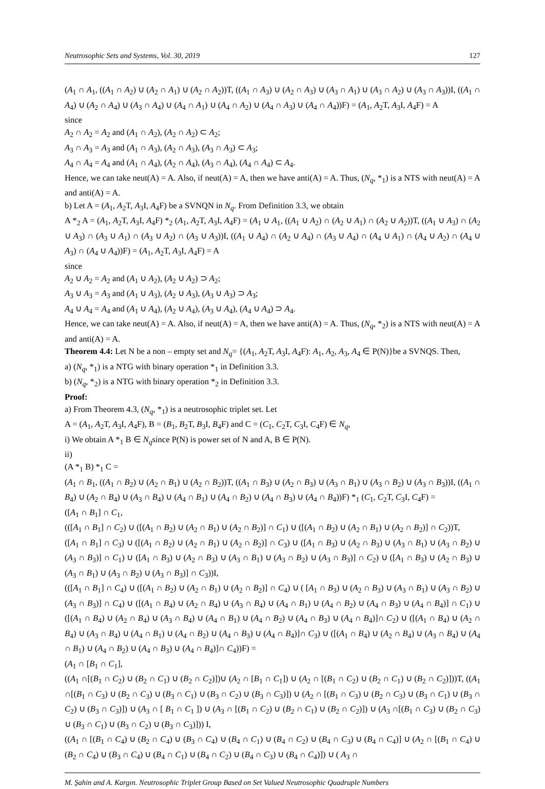Neutrosophic Sets and Systems, Vol. 30, 2019 127
(A<sub>1</sub> ∩ A<sub>1</sub>, ((A<sub>1</sub> ∩ A<sub>2</sub>) ∪ (A<sub>2</sub> ∩ A<sub>1</sub>) ∪ (A<sub>2</sub> ∩ A<sub>2</sub>))T, ((A<sub>1</sub> ∩ A<sub>3</sub>) ∪ (A<sub>2</sub> ∩ A<sub>3</sub>) ∪ (A<sub>3</sub> ∩ A<sub>1</sub>) ∪ (A<sub>3</sub> ∩ A<sub>2</sub>) ∪ (A<sub>3</sub> ∩ A<sub>3</sub>))I, ((A<sub>1</sub> ∩ A<sub>4</sub>) ∪ (A<sub>2</sub> ∩ A<sub>4</sub>) ∪ (A<sub>3</sub> ∩ A<sub>4</sub>) ∪ (A<sub>4</sub> ∩ A<sub>1</sub>) ∪ (A<sub>4</sub> ∩ A<sub>2</sub>) ∪ (A<sub>4</sub> ∩ A<sub>3</sub>) ∪ (A<sub>4</sub> ∩ A<sub>4</sub>))F) = (A<sub>1</sub>, A<sub>2</sub>T, A<sub>3</sub>I, A<sub>4</sub>F) = A
since
A<sub>2</sub> ∩ A<sub>2</sub> = A<sub>2</sub> and (A<sub>1</sub> ∩ A<sub>2</sub>), (A<sub>2</sub> ∩ A<sub>2</sub>) ⊂ A<sub>2</sub>;
A<sub>3</sub> ∩ A<sub>3</sub> = A<sub>3</sub> and (A<sub>1</sub> ∩ A<sub>3</sub>), (A<sub>2</sub> ∩ A<sub>3</sub>), (A<sub>3</sub> ∩ A<sub>3</sub>) ⊂ A<sub>3</sub>;
A<sub>4</sub> ∩ A<sub>4</sub> = A<sub>4</sub> and (A<sub>1</sub> ∩ A<sub>4</sub>), (A<sub>2</sub> ∩ A<sub>4</sub>), (A<sub>3</sub> ∩ A<sub>4</sub>), (A<sub>4</sub> ∩ A<sub>4</sub>) ⊂ A<sub>4</sub>.
Hence, we can take neut(A) = A. Also, if neut(A) = A, then we have anti(A) = A. Thus, (N<sub>q</sub>, *<sub>1</sub>) is a NTS with neut(A) = A and anti(A) = A.
b) Let A = (A<sub>1</sub>, A<sub>2</sub>T, A<sub>3</sub>I, A<sub>4</sub>F) be a SVNQN in N<sub>q</sub>. From Definition 3.3, we obtain
A *<sub>2</sub> A = (A<sub>1</sub>, A<sub>2</sub>T, A<sub>3</sub>I, A<sub>4</sub>F) *<sub>2</sub> (A<sub>1</sub>, A<sub>2</sub>T, A<sub>3</sub>I, A<sub>4</sub>F) = (A<sub>1</sub> ∪ A<sub>1</sub>, ((A<sub>1</sub> ∪ A<sub>2</sub>) ∩ (A<sub>2</sub> ∪ A<sub>1</sub>) ∩ (A<sub>2</sub> ∪ A<sub>2</sub>))T, ((A<sub>1</sub> ∪ A<sub>3</sub>) ∩ (A<sub>2</sub> ∪ A<sub>3</sub>) ∩ (A<sub>3</sub> ∪ A<sub>1</sub>) ∩ (A<sub>3</sub> ∪ A<sub>2</sub>) ∩ (A<sub>3</sub> ∪ A<sub>3</sub>))I, ((A<sub>1</sub> ∪ A<sub>4</sub>) ∩ (A<sub>2</sub> ∪ A<sub>4</sub>) ∩ (A<sub>3</sub> ∪ A<sub>4</sub>) ∩ (A<sub>4</sub> ∪ A<sub>1</sub>) ∩ (A<sub>4</sub> ∪ A<sub>2</sub>) ∩ (A<sub>4</sub> ∪ A<sub>3</sub>) ∩ (A<sub>4</sub> ∪ A<sub>4</sub>))F) = (A<sub>1</sub>, A<sub>2</sub>T, A<sub>3</sub>I, A<sub>4</sub>F) = A
since
A<sub>2</sub> ∪ A<sub>2</sub> = A<sub>2</sub> and (A<sub>1</sub> ∪ A<sub>2</sub>), (A<sub>2</sub> ∪ A<sub>2</sub>) ⊃ A<sub>2</sub>;
A<sub>3</sub> ∪ A<sub>3</sub> = A<sub>3</sub> and (A<sub>1</sub> ∪ A<sub>3</sub>), (A<sub>2</sub> ∪ A<sub>3</sub>), (A<sub>3</sub> ∪ A<sub>3</sub>) ⊃ A<sub>3</sub>;
A<sub>4</sub> ∪ A<sub>4</sub> = A<sub>4</sub> and (A<sub>1</sub> ∪ A<sub>4</sub>), (A<sub>2</sub> ∪ A<sub>4</sub>), (A<sub>3</sub> ∪ A<sub>4</sub>), (A<sub>4</sub> ∪ A<sub>4</sub>) ⊃ A<sub>4</sub>.
Hence, we can take neut(A) = A. Also, if neut(A) = A, then we have anti(A) = A. Thus, (N<sub>q</sub>, *<sub>2</sub>) is a NTS with neut(A) = A and anti(A) = A.
Theorem 4.4: Let N be a non – empty set and N<sub>q</sub>= {(A<sub>1</sub>, A<sub>2</sub>T, A<sub>3</sub>I, A<sub>4</sub>F): A<sub>1</sub>, A<sub>2</sub>, A<sub>3</sub>, A<sub>4</sub> ∈ P(N)}be a SVNQS. Then,
a) (N<sub>q</sub>, *<sub>1</sub>) is a NTG with binary operation *<sub>1</sub> in Definition 3.3.
b) (N<sub>q</sub>, *<sub>2</sub>) is a NTG with binary operation *<sub>2</sub> in Definition 3.3.
Proof:
a) From Theorem 4.3, (N<sub>q</sub>, *<sub>1</sub>) is a neutrosophic triplet set. Let
A = (A<sub>1</sub>, A<sub>2</sub>T, A<sub>3</sub>I, A<sub>4</sub>F), B = (B<sub>1</sub>, B<sub>2</sub>T, B<sub>3</sub>I, B<sub>4</sub>F) and C = (C<sub>1</sub>, C<sub>2</sub>T, C<sub>3</sub>I, C<sub>4</sub>F) ∈ N<sub>q</sub>,
i) We obtain A *<sub>1</sub> B ∈ N<sub>q</sub>since P(N) is power set of N and A, B ∈ P(N).
ii)
(A *<sub>1</sub> B) *<sub>1</sub> C =
(A<sub>1</sub> ∩ B<sub>1</sub>, ((A<sub>1</sub> ∩ B<sub>2</sub>) ∪ (A<sub>2</sub> ∩ B<sub>1</sub>) ∪ (A<sub>2</sub> ∩ B<sub>2</sub>))T, ((A<sub>1</sub> ∩ B<sub>3</sub>) ∪ (A<sub>2</sub> ∩ B<sub>3</sub>) ∪ (A<sub>3</sub> ∩ B<sub>1</sub>) ∪ (A<sub>3</sub> ∩ B<sub>2</sub>) ∪ (A<sub>3</sub> ∩ B<sub>3</sub>))I, ((A<sub>1</sub> ∩ B<sub>4</sub>) ∪ (A<sub>2</sub> ∩ B<sub>4</sub>) ∪ (A<sub>3</sub> ∩ B<sub>4</sub>) ∪ (A<sub>4</sub> ∩ B<sub>1</sub>) ∪ (A<sub>4</sub> ∩ B<sub>2</sub>) ∪ (A<sub>4</sub> ∩ B<sub>3</sub>) ∪ (A<sub>4</sub> ∩ B<sub>4</sub>))F) *<sub>1</sub> (C<sub>1</sub>, C<sub>2</sub>T, C<sub>3</sub>I, C<sub>4</sub>F) =
([A<sub>1</sub> ∩ B<sub>1</sub>] ∩ C<sub>1</sub>,
(([A<sub>1</sub> ∩ B<sub>1</sub>] ∩ C<sub>2</sub>) ∪ ([(A<sub>1</sub> ∩ B<sub>2</sub>) ∪ (A<sub>2</sub> ∩ B<sub>1</sub>) ∪ (A<sub>2</sub> ∩ B<sub>2</sub>)] ∩ C<sub>1</sub>) ∪ ([(A<sub>1</sub> ∩ B<sub>2</sub>) ∪ (A<sub>2</sub> ∩ B<sub>1</sub>) ∪ (A<sub>2</sub> ∩ B<sub>2</sub>)] ∩ C<sub>2</sub>))T,
([A<sub>1</sub> ∩ B<sub>1</sub>] ∩ C<sub>3</sub>) ∪ ([(A<sub>1</sub> ∩ B<sub>2</sub>) ∪ (A<sub>2</sub> ∩ B<sub>1</sub>) ∪ (A<sub>2</sub> ∩ B<sub>2</sub>)] ∩ C<sub>3</sub>) ∪ ([A<sub>1</sub> ∩ B<sub>3</sub>) ∪ (A<sub>2</sub> ∩ B<sub>3</sub>) ∪ (A<sub>3</sub> ∩ B<sub>1</sub>) ∪ (A<sub>3</sub> ∩ B<sub>2</sub>) ∪ (A<sub>3</sub> ∩ B<sub>3</sub>)] ∩ C<sub>1</sub>) ∪ ([A<sub>1</sub> ∩ B<sub>3</sub>) ∪ (A<sub>2</sub> ∩ B<sub>3</sub>) ∪ (A<sub>3</sub> ∩ B<sub>1</sub>) ∪ (A<sub>3</sub> ∩ B<sub>2</sub>) ∪ (A<sub>3</sub> ∩ B<sub>3</sub>)] ∩ C<sub>2</sub>) ∪ ([A<sub>1</sub> ∩ B<sub>3</sub>) ∪ (A<sub>2</sub> ∩ B<sub>3</sub>) ∪ (A<sub>3</sub> ∩ B<sub>1</sub>) ∪ (A<sub>3</sub> ∩ B<sub>2</sub>) ∪ (A<sub>3</sub> ∩ B<sub>3</sub>)] ∩ C<sub>3</sub>))I,
(([A<sub>1</sub> ∩ B<sub>1</sub>] ∩ C<sub>4</sub>) ∪ ([(A<sub>1</sub> ∩ B<sub>2</sub>) ∪ (A<sub>2</sub> ∩ B<sub>1</sub>) ∪ (A<sub>2</sub> ∩ B<sub>2</sub>)] ∩ C<sub>4</sub>) ∪ ( [A<sub>1</sub> ∩ B<sub>3</sub>) ∪ (A<sub>2</sub> ∩ B<sub>3</sub>) ∪ (A<sub>3</sub> ∩ B<sub>1</sub>) ∪ (A<sub>3</sub> ∩ B<sub>2</sub>) ∪ (A<sub>3</sub> ∩ B<sub>3</sub>)] ∩ C<sub>4</sub>) ∪ ([(A<sub>1</sub> ∩ B<sub>4</sub>) ∪ (A<sub>2</sub> ∩ B<sub>4</sub>) ∪ (A<sub>3</sub> ∩ B<sub>4</sub>) ∪ (A<sub>4</sub> ∩ B<sub>1</sub>) ∪ (A<sub>4</sub> ∩ B<sub>2</sub>) ∪ (A<sub>4</sub> ∩ B<sub>3</sub>) ∪ (A<sub>4</sub> ∩ B<sub>4</sub>)] ∩ C<sub>1</sub>) ∪ ([(A<sub>1</sub> ∩ B<sub>4</sub>) ∪ (A<sub>2</sub> ∩ B<sub>4</sub>) ∪ (A<sub>3</sub> ∩ B<sub>4</sub>) ∪ (A<sub>4</sub> ∩ B<sub>1</sub>) ∪ (A<sub>4</sub> ∩ B<sub>2</sub>) ∪ (A<sub>4</sub> ∩ B<sub>3</sub>) ∪ (A<sub>4</sub> ∩ B<sub>4</sub>)]∩ C<sub>2</sub>) ∪ ([(A<sub>1</sub> ∩ B<sub>4</sub>) ∪ (A<sub>2</sub> ∩ B<sub>4</sub>) ∪ (A<sub>3</sub> ∩ B<sub>4</sub>) ∪ (A<sub>4</sub> ∩ B<sub>1</sub>) ∪ (A<sub>4</sub> ∩ B<sub>2</sub>) ∪ (A<sub>4</sub> ∩ B<sub>3</sub>) ∪ (A<sub>4</sub> ∩ B<sub>4</sub>)]∩ C<sub>3</sub>) ∪ ([(A<sub>1</sub> ∩ B<sub>4</sub>) ∪ (A<sub>2</sub> ∩ B<sub>4</sub>) ∪ (A<sub>3</sub> ∩ B<sub>4</sub>) ∪ (A<sub>4</sub> ∩ B<sub>1</sub>) ∪ (A<sub>4</sub> ∩ B<sub>2</sub>) ∪ (A<sub>4</sub> ∩ B<sub>3</sub>) ∪ (A<sub>4</sub> ∩ B<sub>4</sub>)]∩ C<sub>4</sub>))F) =
(A<sub>1</sub> ∩ [B<sub>1</sub> ∩ C<sub>1</sub>],
((A<sub>1</sub> ∩[(B<sub>1</sub> ∩ C<sub>2</sub>) ∪ (B<sub>2</sub> ∩ C<sub>1</sub>) ∪ (B<sub>2</sub> ∩ C<sub>2</sub>)])∪ (A<sub>2</sub> ∩ [B<sub>1</sub> ∩ C<sub>1</sub>]) ∪ (A<sub>2</sub> ∩ [(B<sub>1</sub> ∩ C<sub>2</sub>) ∪ (B<sub>2</sub> ∩ C<sub>1</sub>) ∪ (B<sub>2</sub> ∩ C<sub>2</sub>)]))T, ((A<sub>1</sub> ∩[(B<sub>1</sub> ∩ C<sub>3</sub>) ∪ (B<sub>2</sub> ∩ C<sub>3</sub>) ∪ (B<sub>3</sub> ∩ C<sub>1</sub>) ∪ (B<sub>3</sub> ∩ C<sub>2</sub>) ∪ (B<sub>3</sub> ∩ C<sub>3</sub>)]) ∪ (A<sub>2</sub> ∩ [(B<sub>1</sub> ∩ C<sub>3</sub>) ∪ (B<sub>2</sub> ∩ C<sub>3</sub>) ∪ (B<sub>3</sub> ∩ C<sub>1</sub>) ∪ (B<sub>3</sub> ∩ C<sub>2</sub>) ∪ (B<sub>3</sub> ∩ C<sub>3</sub>)]) ∪ (A<sub>3</sub> ∩ [ B<sub>1</sub> ∩ C<sub>1</sub> ]) ∪ (A<sub>3</sub> ∩ [(B<sub>1</sub> ∩ C<sub>2</sub>) ∪ (B<sub>2</sub> ∩ C<sub>1</sub>) ∪ (B<sub>2</sub> ∩ C<sub>2</sub>)]) ∪ (A<sub>3</sub> ∩[(B<sub>1</sub> ∩ C<sub>3</sub>) ∪ (B<sub>2</sub> ∩ C<sub>3</sub>) ∪ (B<sub>3</sub> ∩ C<sub>1</sub>) ∪ (B<sub>3</sub> ∩ C<sub>2</sub>) ∪ (B<sub>3</sub> ∩ C<sub>3</sub>)])) I,
((A<sub>1</sub> ∩ [(B<sub>1</sub> ∩ C<sub>4</sub>) ∪ (B<sub>2</sub> ∩ C<sub>4</sub>) ∪ (B<sub>3</sub> ∩ C<sub>4</sub>) ∪ (B<sub>4</sub> ∩ C<sub>1</sub>) ∪ (B<sub>4</sub> ∩ C<sub>2</sub>) ∪ (B<sub>4</sub> ∩ C<sub>3</sub>) ∪ (B<sub>4</sub> ∩ C<sub>4</sub>)] ∪ (A<sub>2</sub> ∩ [(B<sub>1</sub> ∩ C<sub>4</sub>) ∪ (B<sub>2</sub> ∩ C<sub>4</sub>) ∪ (B<sub>3</sub> ∩ C<sub>4</sub>) ∪ (B<sub>4</sub> ∩ C<sub>1</sub>) ∪ (B<sub>4</sub> ∩ C<sub>2</sub>) ∪ (B<sub>4</sub> ∩ C<sub>3</sub>) ∪ (B<sub>4</sub> ∩ C<sub>4</sub>)]) ∪ ( A<sub>3</sub> ∩
M. Şahin and A. Kargın. Neutrosophic Triplet Group Based on Set Valued Neutrosophic Quadruple Numbers